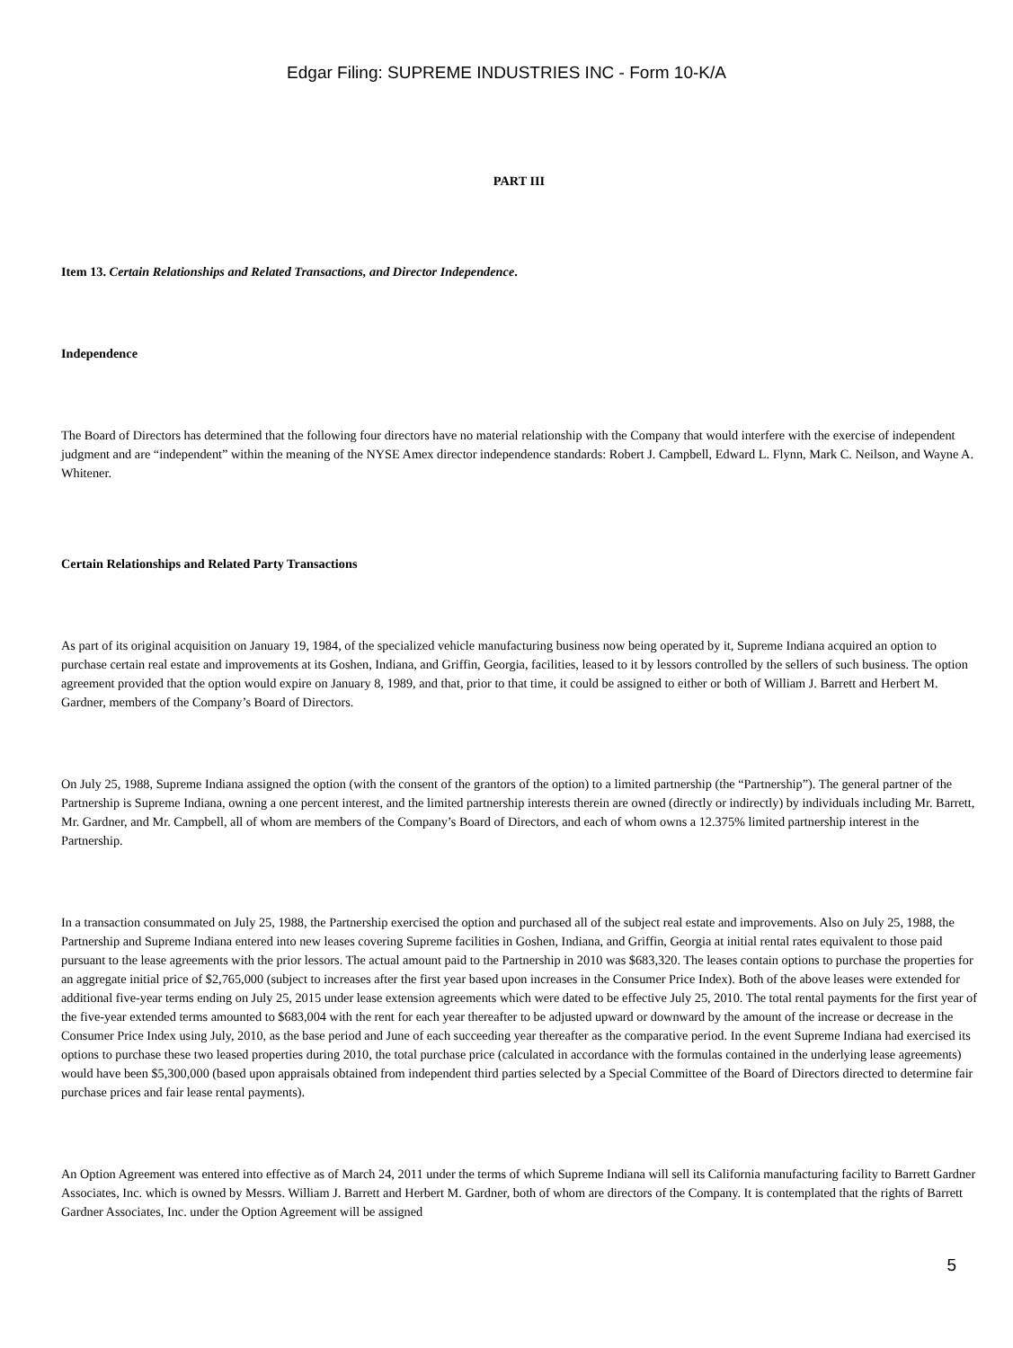Edgar Filing: SUPREME INDUSTRIES INC - Form 10-K/A
PART III
Item 13. Certain Relationships and Related Transactions, and Director Independence.
Independence
The Board of Directors has determined that the following four directors have no material relationship with the Company that would interfere with the exercise of independent judgment and are “independent” within the meaning of the NYSE Amex director independence standards: Robert J. Campbell, Edward L. Flynn, Mark C. Neilson, and Wayne A. Whitener.
Certain Relationships and Related Party Transactions
As part of its original acquisition on January 19, 1984, of the specialized vehicle manufacturing business now being operated by it, Supreme Indiana acquired an option to purchase certain real estate and improvements at its Goshen, Indiana, and Griffin, Georgia, facilities, leased to it by lessors controlled by the sellers of such business. The option agreement provided that the option would expire on January 8, 1989, and that, prior to that time, it could be assigned to either or both of William J. Barrett and Herbert M. Gardner, members of the Company’s Board of Directors.
On July 25, 1988, Supreme Indiana assigned the option (with the consent of the grantors of the option) to a limited partnership (the “Partnership”). The general partner of the Partnership is Supreme Indiana, owning a one percent interest, and the limited partnership interests therein are owned (directly or indirectly) by individuals including Mr. Barrett, Mr. Gardner, and Mr. Campbell, all of whom are members of the Company’s Board of Directors, and each of whom owns a 12.375% limited partnership interest in the Partnership.
In a transaction consummated on July 25, 1988, the Partnership exercised the option and purchased all of the subject real estate and improvements. Also on July 25, 1988, the Partnership and Supreme Indiana entered into new leases covering Supreme facilities in Goshen, Indiana, and Griffin, Georgia at initial rental rates equivalent to those paid pursuant to the lease agreements with the prior lessors. The actual amount paid to the Partnership in 2010 was $683,320. The leases contain options to purchase the properties for an aggregate initial price of $2,765,000 (subject to increases after the first year based upon increases in the Consumer Price Index). Both of the above leases were extended for additional five-year terms ending on July 25, 2015 under lease extension agreements which were dated to be effective July 25, 2010. The total rental payments for the first year of the five-year extended terms amounted to $683,004 with the rent for each year thereafter to be adjusted upward or downward by the amount of the increase or decrease in the Consumer Price Index using July, 2010, as the base period and June of each succeeding year thereafter as the comparative period. In the event Supreme Indiana had exercised its options to purchase these two leased properties during 2010, the total purchase price (calculated in accordance with the formulas contained in the underlying lease agreements) would have been $5,300,000 (based upon appraisals obtained from independent third parties selected by a Special Committee of the Board of Directors directed to determine fair purchase prices and fair lease rental payments).
An Option Agreement was entered into effective as of March 24, 2011 under the terms of which Supreme Indiana will sell its California manufacturing facility to Barrett Gardner Associates, Inc. which is owned by Messrs. William J. Barrett and Herbert M. Gardner, both of whom are directors of the Company. It is contemplated that the rights of Barrett Gardner Associates, Inc. under the Option Agreement will be assigned
5